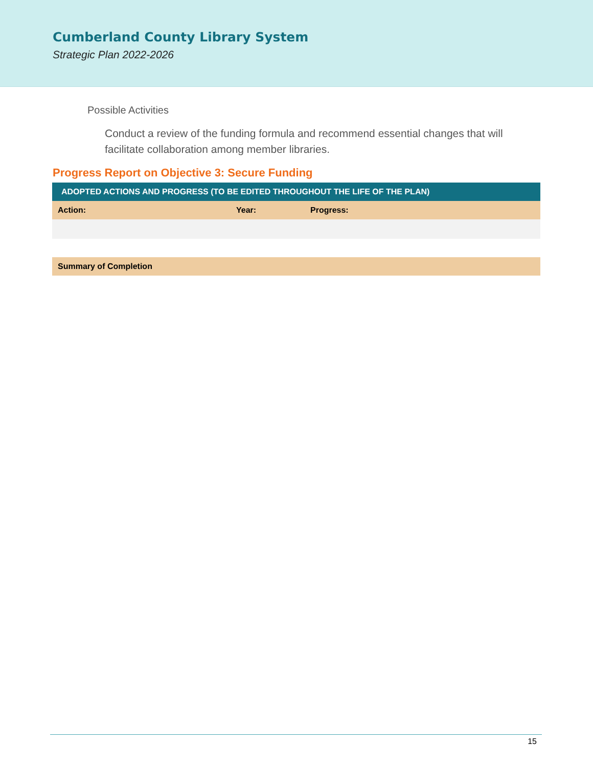Cumberland County Library System
Strategic Plan 2022-2026
Possible Activities
Conduct a review of the funding formula and recommend essential changes that will facilitate collaboration among member libraries.
Progress Report on Objective 3: Secure Funding
| ADOPTED ACTIONS AND PROGRESS (TO BE EDITED THROUGHOUT THE LIFE OF THE PLAN) | | |
| --- | --- | --- |
| Action: | Year: | Progress: |
| Summary of Completion |
15